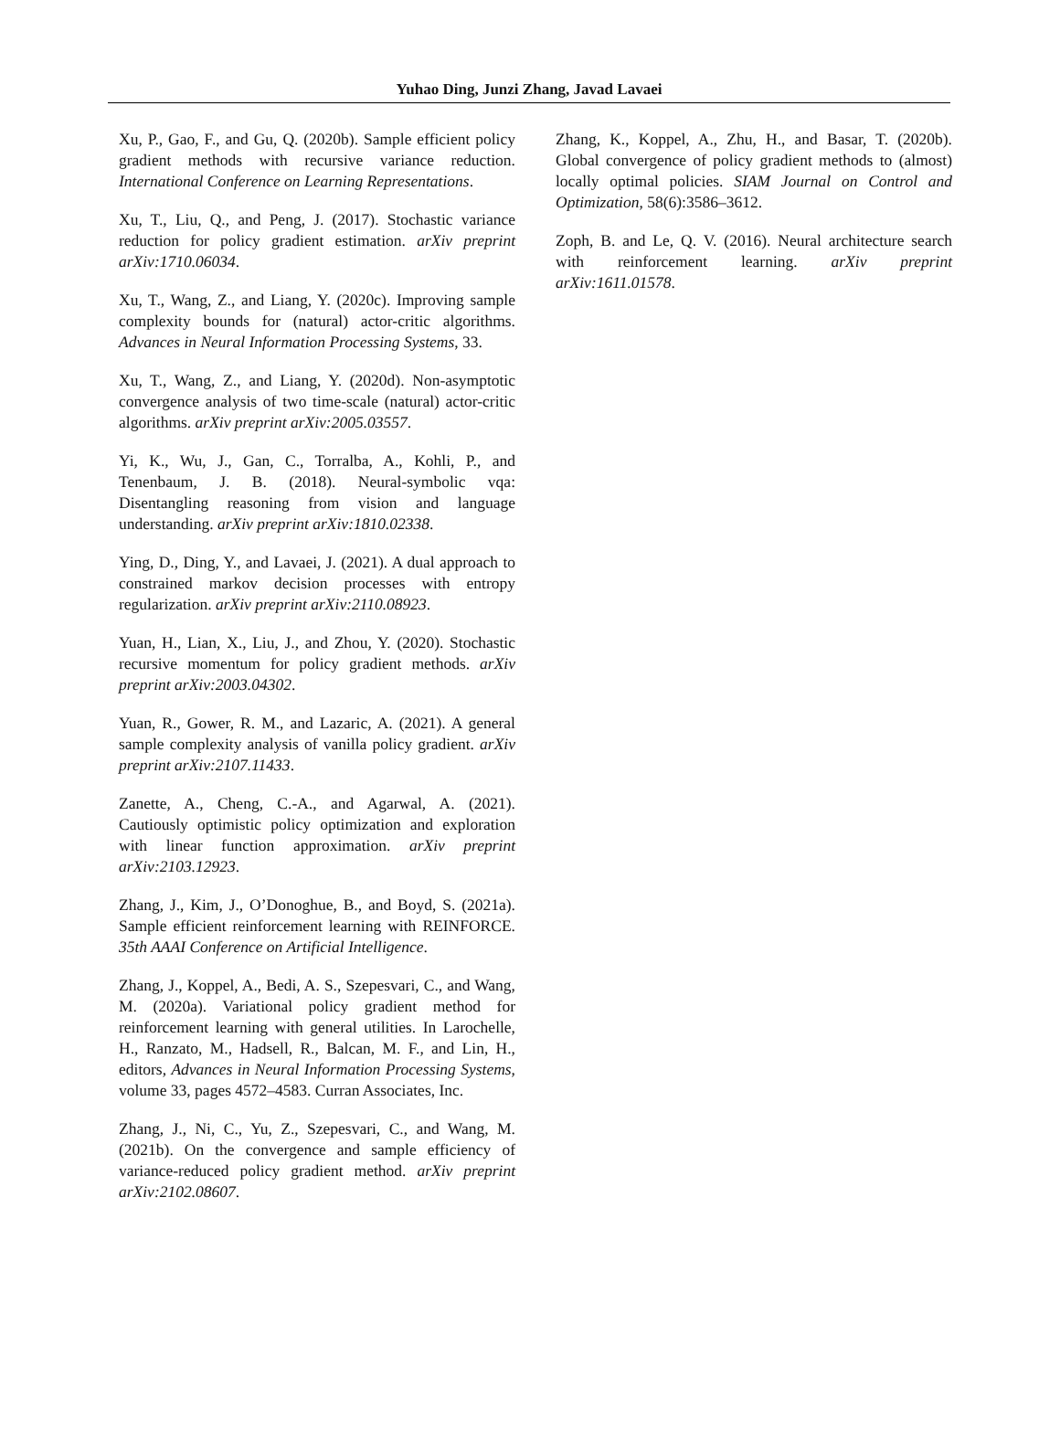Yuhao Ding, Junzi Zhang, Javad Lavaei
Xu, P., Gao, F., and Gu, Q. (2020b). Sample efficient policy gradient methods with recursive variance reduction. International Conference on Learning Representations.
Xu, T., Liu, Q., and Peng, J. (2017). Stochastic variance reduction for policy gradient estimation. arXiv preprint arXiv:1710.06034.
Xu, T., Wang, Z., and Liang, Y. (2020c). Improving sample complexity bounds for (natural) actor-critic algorithms. Advances in Neural Information Processing Systems, 33.
Xu, T., Wang, Z., and Liang, Y. (2020d). Non-asymptotic convergence analysis of two time-scale (natural) actor-critic algorithms. arXiv preprint arXiv:2005.03557.
Yi, K., Wu, J., Gan, C., Torralba, A., Kohli, P., and Tenenbaum, J. B. (2018). Neural-symbolic vqa: Disentangling reasoning from vision and language understanding. arXiv preprint arXiv:1810.02338.
Ying, D., Ding, Y., and Lavaei, J. (2021). A dual approach to constrained markov decision processes with entropy regularization. arXiv preprint arXiv:2110.08923.
Yuan, H., Lian, X., Liu, J., and Zhou, Y. (2020). Stochastic recursive momentum for policy gradient methods. arXiv preprint arXiv:2003.04302.
Yuan, R., Gower, R. M., and Lazaric, A. (2021). A general sample complexity analysis of vanilla policy gradient. arXiv preprint arXiv:2107.11433.
Zanette, A., Cheng, C.-A., and Agarwal, A. (2021). Cautiously optimistic policy optimization and exploration with linear function approximation. arXiv preprint arXiv:2103.12923.
Zhang, J., Kim, J., O’Donoghue, B., and Boyd, S. (2021a). Sample efficient reinforcement learning with REINFORCE. 35th AAAI Conference on Artificial Intelligence.
Zhang, J., Koppel, A., Bedi, A. S., Szepesvari, C., and Wang, M. (2020a). Variational policy gradient method for reinforcement learning with general utilities. In Larochelle, H., Ranzato, M., Hadsell, R., Balcan, M. F., and Lin, H., editors, Advances in Neural Information Processing Systems, volume 33, pages 4572–4583. Curran Associates, Inc.
Zhang, J., Ni, C., Yu, Z., Szepesvari, C., and Wang, M. (2021b). On the convergence and sample efficiency of variance-reduced policy gradient method. arXiv preprint arXiv:2102.08607.
Zhang, K., Koppel, A., Zhu, H., and Basar, T. (2020b). Global convergence of policy gradient methods to (almost) locally optimal policies. SIAM Journal on Control and Optimization, 58(6):3586–3612.
Zoph, B. and Le, Q. V. (2016). Neural architecture search with reinforcement learning. arXiv preprint arXiv:1611.01578.